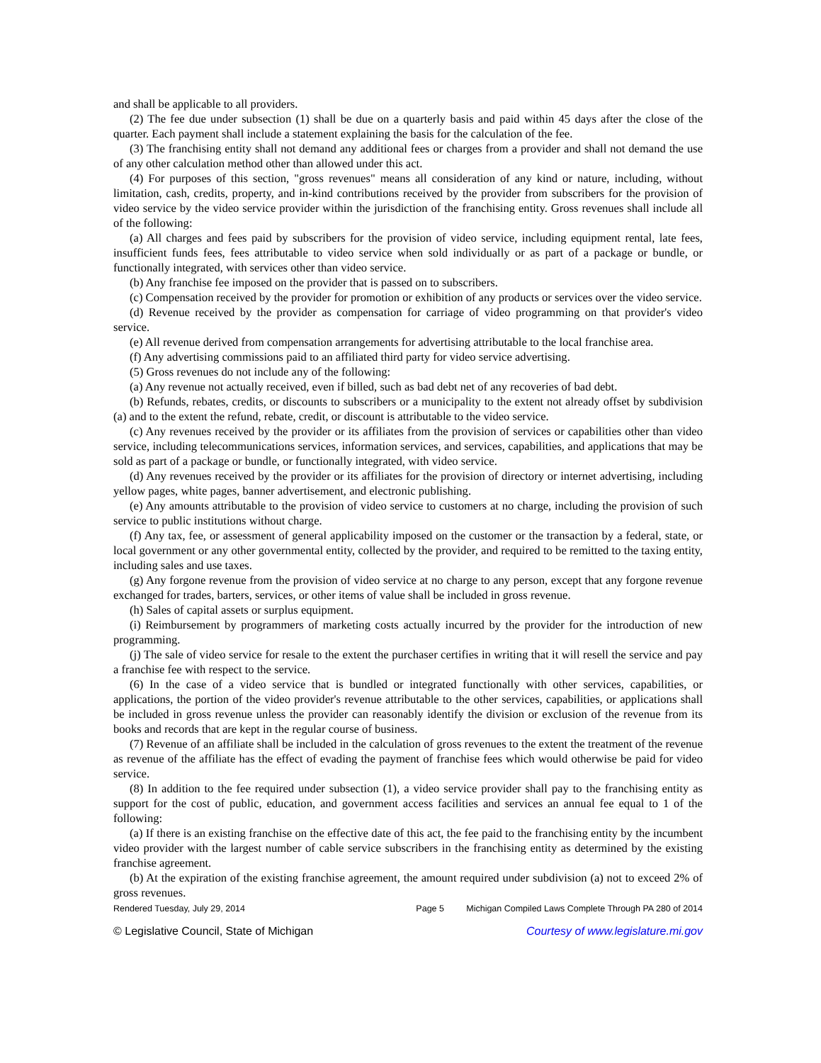and shall be applicable to all providers.
(2) The fee due under subsection (1) shall be due on a quarterly basis and paid within 45 days after the close of the quarter. Each payment shall include a statement explaining the basis for the calculation of the fee.
(3) The franchising entity shall not demand any additional fees or charges from a provider and shall not demand the use of any other calculation method other than allowed under this act.
(4) For purposes of this section, "gross revenues" means all consideration of any kind or nature, including, without limitation, cash, credits, property, and in-kind contributions received by the provider from subscribers for the provision of video service by the video service provider within the jurisdiction of the franchising entity. Gross revenues shall include all of the following:
(a) All charges and fees paid by subscribers for the provision of video service, including equipment rental, late fees, insufficient funds fees, fees attributable to video service when sold individually or as part of a package or bundle, or functionally integrated, with services other than video service.
(b) Any franchise fee imposed on the provider that is passed on to subscribers.
(c) Compensation received by the provider for promotion or exhibition of any products or services over the video service.
(d) Revenue received by the provider as compensation for carriage of video programming on that provider's video service.
(e) All revenue derived from compensation arrangements for advertising attributable to the local franchise area.
(f) Any advertising commissions paid to an affiliated third party for video service advertising.
(5) Gross revenues do not include any of the following:
(a) Any revenue not actually received, even if billed, such as bad debt net of any recoveries of bad debt.
(b) Refunds, rebates, credits, or discounts to subscribers or a municipality to the extent not already offset by subdivision (a) and to the extent the refund, rebate, credit, or discount is attributable to the video service.
(c) Any revenues received by the provider or its affiliates from the provision of services or capabilities other than video service, including telecommunications services, information services, and services, capabilities, and applications that may be sold as part of a package or bundle, or functionally integrated, with video service.
(d) Any revenues received by the provider or its affiliates for the provision of directory or internet advertising, including yellow pages, white pages, banner advertisement, and electronic publishing.
(e) Any amounts attributable to the provision of video service to customers at no charge, including the provision of such service to public institutions without charge.
(f) Any tax, fee, or assessment of general applicability imposed on the customer or the transaction by a federal, state, or local government or any other governmental entity, collected by the provider, and required to be remitted to the taxing entity, including sales and use taxes.
(g) Any forgone revenue from the provision of video service at no charge to any person, except that any forgone revenue exchanged for trades, barters, services, or other items of value shall be included in gross revenue.
(h) Sales of capital assets or surplus equipment.
(i) Reimbursement by programmers of marketing costs actually incurred by the provider for the introduction of new programming.
(j) The sale of video service for resale to the extent the purchaser certifies in writing that it will resell the service and pay a franchise fee with respect to the service.
(6) In the case of a video service that is bundled or integrated functionally with other services, capabilities, or applications, the portion of the video provider's revenue attributable to the other services, capabilities, or applications shall be included in gross revenue unless the provider can reasonably identify the division or exclusion of the revenue from its books and records that are kept in the regular course of business.
(7) Revenue of an affiliate shall be included in the calculation of gross revenues to the extent the treatment of the revenue as revenue of the affiliate has the effect of evading the payment of franchise fees which would otherwise be paid for video service.
(8) In addition to the fee required under subsection (1), a video service provider shall pay to the franchising entity as support for the cost of public, education, and government access facilities and services an annual fee equal to 1 of the following:
(a) If there is an existing franchise on the effective date of this act, the fee paid to the franchising entity by the incumbent video provider with the largest number of cable service subscribers in the franchising entity as determined by the existing franchise agreement.
(b) At the expiration of the existing franchise agreement, the amount required under subdivision (a) not to exceed 2% of gross revenues.
Rendered Tuesday, July 29, 2014 Page 5 Michigan Compiled Laws Complete Through PA 280 of 2014
© Legislative Council, State of Michigan Courtesy of www.legislature.mi.gov